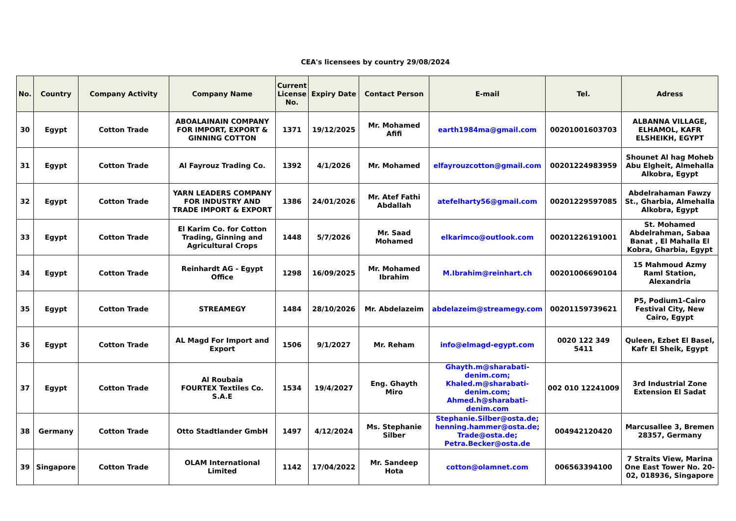CEA's licensees by country 29/08/2024
| No. | Country | Company Activity | Company Name | Current License No. | Expiry Date | Contact Person | E-mail | Tel. | Adress |
| --- | --- | --- | --- | --- | --- | --- | --- | --- | --- |
| 30 | Egypt | Cotton Trade | ABOALAINAIN COMPANY FOR IMPORT, EXPORT & GINNING COTTON | 1371 | 19/12/2025 | Mr. Mohamed Afifi | earth1984ma@gmail.com | 00201001603703 | ALBANNA VILLAGE, ELHAMOL, KAFR ELSHEIKH, EGYPT |
| 31 | Egypt | Cotton Trade | Al Fayrouz Trading Co. | 1392 | 4/1/2026 | Mr. Mohamed | elfayrouzcotton@gmail.com | 00201224983959 | Shounet Al hag Moheb Abu Elgheit, Almehalla Alkobra, Egypt |
| 32 | Egypt | Cotton Trade | YARN LEADERS COMPANY FOR INDUSTRY AND TRADE IMPORT & EXPORT | 1386 | 24/01/2026 | Mr. Atef Fathi Abdallah | atefelharty56@gmail.com | 00201229597085 | Abdelrahaman Fawzy St., Gharbia, Almehalla Alkobra, Egypt |
| 33 | Egypt | Cotton Trade | El Karim Co. for Cotton Trading, Ginning and Agricultural Crops | 1448 | 5/7/2026 | Mr. Saad Mohamed | elkarimco@outlook.com | 00201226191001 | St. Mohamed Abdelrahman, Sabaa Banat , El Mahalla El Kobra, Gharbia, Egypt |
| 34 | Egypt | Cotton Trade | Reinhardt AG - Egypt Office | 1298 | 16/09/2025 | Mr. Mohamed Ibrahim | M.Ibrahim@reinhart.ch | 00201006690104 | 15 Mahmoud Azmy Raml Station, Alexandria |
| 35 | Egypt | Cotton Trade | STREAMEGY | 1484 | 28/10/2026 | Mr. Abdelazeim | abdelazeim@streamegy.com | 00201159739621 | P5, Podium1-Cairo Festival City, New Cairo, Egypt |
| 36 | Egypt | Cotton Trade | AL Magd For Import and Export | 1506 | 9/1/2027 | Mr. Reham | info@elmagd-egypt.com | 0020 122 349 5411 | Quleen, Ezbet El Basel, Kafr El Sheik, Egypt |
| 37 | Egypt | Cotton Trade | Al Roubaia FOURTEX Textiles Co. S.A.E | 1534 | 19/4/2027 | Eng. Ghayth Miro | Ghayth.m@sharabati-denim.com; Khaled.m@sharabati-denim.com; Ahmed.h@sharabati-denim.com | 002 010 12241009 | 3rd Industrial Zone Extension El Sadat |
| 38 | Germany | Cotton Trade | Otto Stadtlander GmbH | 1497 | 4/12/2024 | Ms. Stephanie Silber | Stephanie.Silber@osta.de; henning.hammer@osta.de; Trade@osta.de; Petra.Becker@osta.de | 004942120420 | Marcusallee 3, Bremen 28357, Germany |
| 39 | Singapore | Cotton Trade | OLAM International Limited | 1142 | 17/04/2022 | Mr. Sandeep Hota | cotton@olamnet.com | 006563394100 | 7 Straits View, Marina One East Tower No. 20-02, 018936, Singapore |